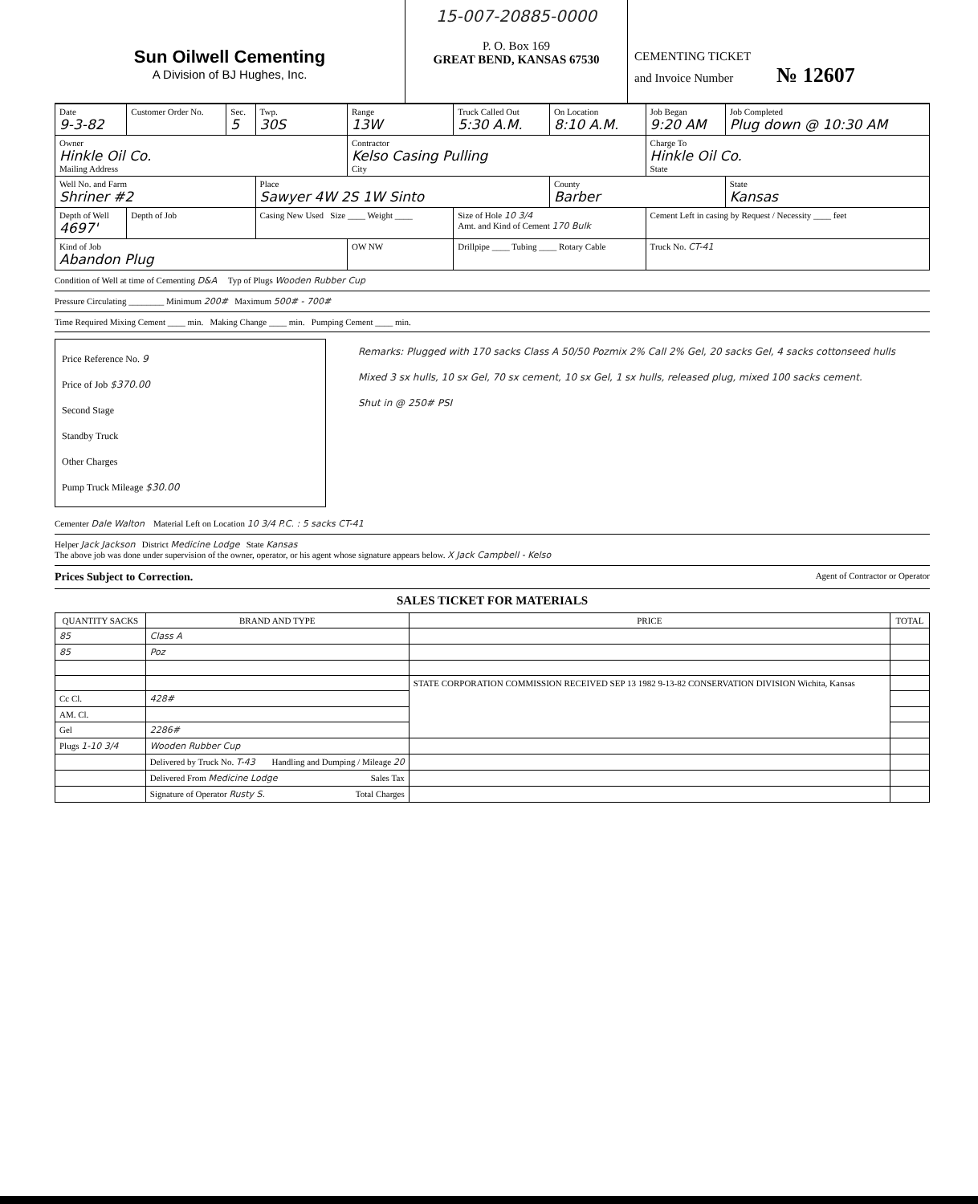Sun Oilwell Cementing
A Division of BJ Hughes, Inc.
15-007-20885-0000
P. O. Box 169
GREAT BEND, KANSAS 67530
CEMENTING TICKET
and Invoice Number № 12607
| Date 9-3-82 | Customer Order No. | Sec. 5 | Twp. 30S | Range 13W | Truck Called Out 5:30 A.M. | On Location 8:10 A.M. | Job Began 9:20 AM | Job Completed Plug down @ 10:30 AM |
| Owner Hinkle Oil Co. Mailing Address | | | | Contractor Kelso Casing Pulling City | | | Charge To Hinkle Oil Co. State | |
| Well No. and Farm Shriner #2 | | | Place Sawyer 4W 2S 1W Sinto | | | County Barber | | State Kansas |
| Depth of Well 4697' | Depth of Job | | Casing New Used Size ____ Weight ____ | | Size of Hole 10 3/4 Amt. and Kind of Cement 170 Bulk | | Cement Left in casing by Request / Necessity ____ feet | |
| Kind of Job Abandon Plug | | | | OW NW | Drillpipe ____ Tubing ____ Rotary Cable | | Truck No. CT-41 | |
Condition of Well at time of Cementing D&A Typ of Plugs Wooden Rubber Cup
Pressure Circulating ________ Minimum 200# Maximum 500# - 700#
Time Required Mixing Cement ____ min. Making Change ____ min. Pumping Cement ____ min.
Price Reference No. 9
Price of Job $370.00
Second Stage
Standby Truck
Other Charges
Pump Truck Mileage $30.00
Remarks: Plugged with 170 sacks Class A 50/50 Pozmix 2% Call 2% Gel, 20 sacks Gel, 4 sacks cottonseed hulls
Mixed 3 sx hulls, 10 sx Gel, 70 sx cement, 10 sx Gel, 1 sx hulls, released plug, mixed 100 sacks cement.
Shut in @ 250# PSI
Cementer Dale Walton Material Left on Location 10 3/4 P.C. : 5 sacks CT-41
Helper Jack Jackson District Medicine Lodge State Kansas
The above job was done under supervision of the owner, operator, or his agent whose signature appears below. X Jack Campbell - Kelso
Prices Subject to Correction. Agent of Contractor or Operator
SALES TICKET FOR MATERIALS
| QUANTITY SACKS | BRAND AND TYPE | PRICE | TOTAL |
| --- | --- | --- | --- |
| 85 | Class A | | |
| 85 | Poz | | |
| | | STATE CORPORATION COMMISSION RECEIVED SEP 13 1982 9-13-82 CONSERVATION DIVISION Wichita, Kansas | |
| Cc Cl. | 428# | | |
| AM. Cl. | | | |
| Gel | 2286# | | |
| Plugs 1-10 3/4 | Wooden Rubber Cup | | |
| | Delivered by Truck No. T-43 Handling and Dumping / Mileage 20 | | |
| | Delivered From Medicine Lodge Sales Tax | | |
| | Signature of Operator Rusty S. Total Charges | | |